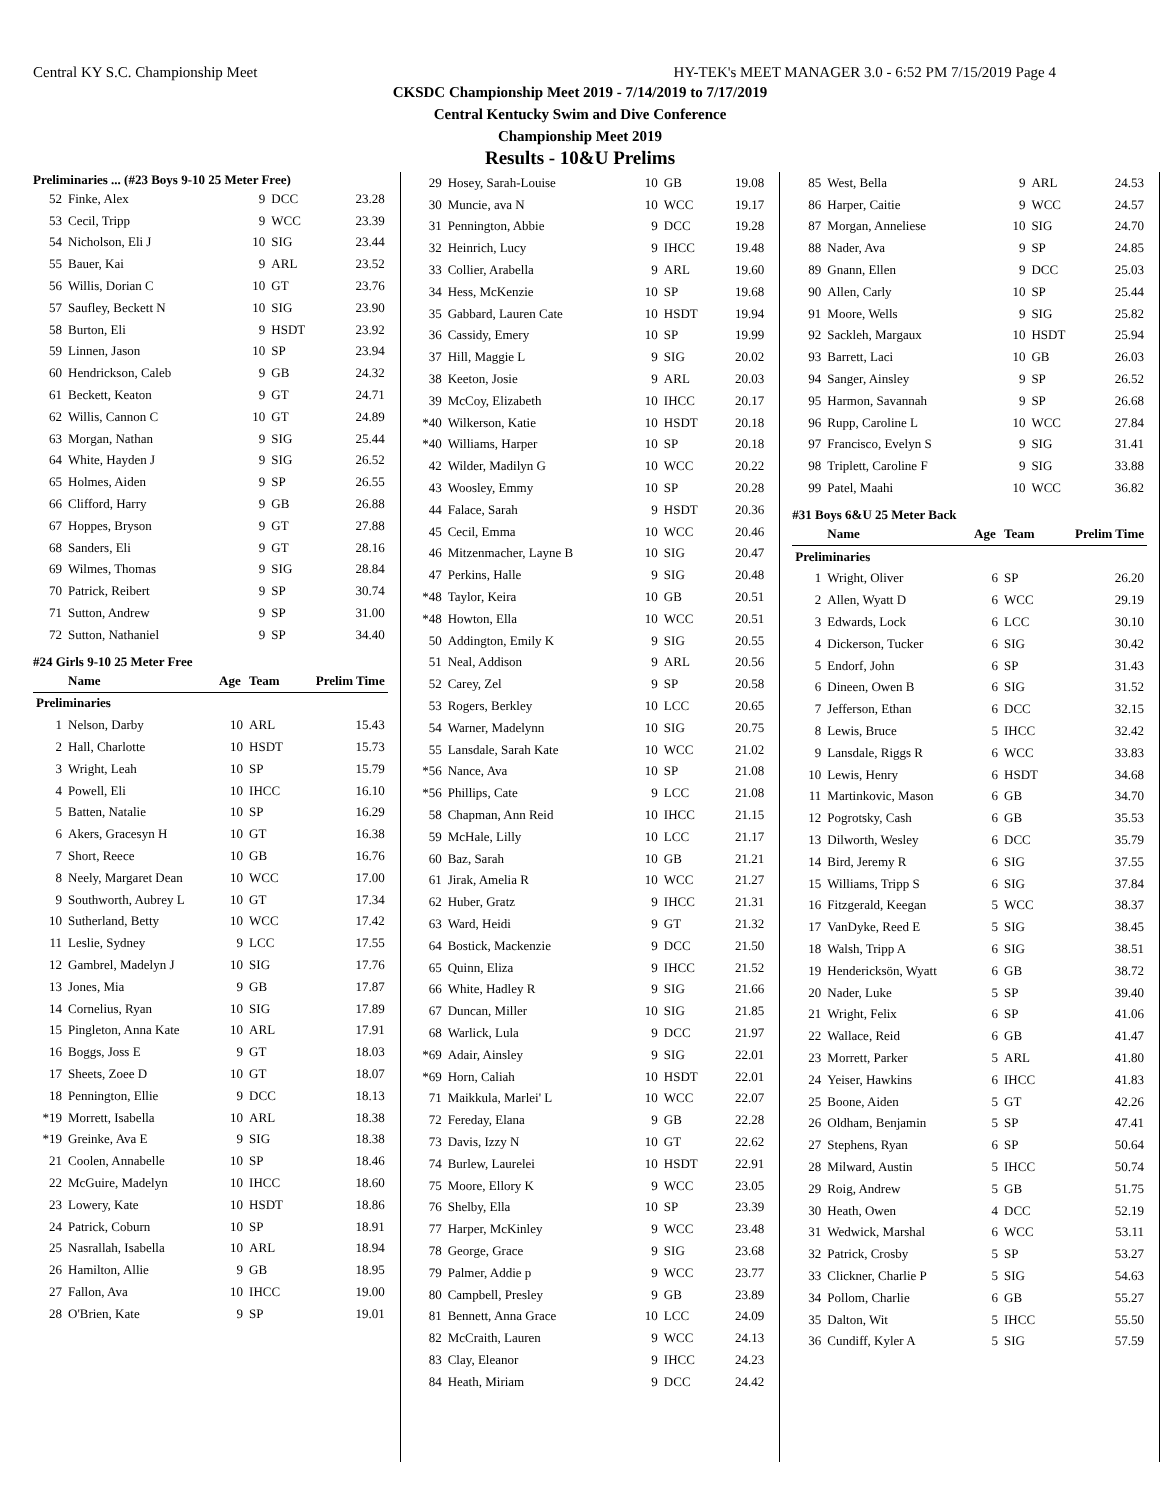Central KY S.C. Championship Meet HY-TEK's MEET MANAGER 3.0 - 6:52 PM 7/15/2019 Page 4
CKSDC Championship Meet 2019 - 7/14/2019 to 7/17/2019
Central Kentucky Swim and Dive Conference
Championship Meet 2019
Results - 10&U Prelims
Preliminaries ... (#23 Boys 9-10 25 Meter Free)
| 52 | Finke, Alex | 9 | DCC | 23.28 |
| 53 | Cecil, Tripp | 9 | WCC | 23.39 |
| 54 | Nicholson, Eli J | 10 | SIG | 23.44 |
| 55 | Bauer, Kai | 9 | ARL | 23.52 |
| 56 | Willis, Dorian C | 10 | GT | 23.76 |
| 57 | Saufley, Beckett N | 10 | SIG | 23.90 |
| 58 | Burton, Eli | 9 | HSDT | 23.92 |
| 59 | Linnen, Jason | 10 | SP | 23.94 |
| 60 | Hendrickson, Caleb | 9 | GB | 24.32 |
| 61 | Beckett, Keaton | 9 | GT | 24.71 |
| 62 | Willis, Cannon C | 10 | GT | 24.89 |
| 63 | Morgan, Nathan | 9 | SIG | 25.44 |
| 64 | White, Hayden J | 9 | SIG | 26.52 |
| 65 | Holmes, Aiden | 9 | SP | 26.55 |
| 66 | Clifford, Harry | 9 | GB | 26.88 |
| 67 | Hoppes, Bryson | 9 | GT | 27.88 |
| 68 | Sanders, Eli | 9 | GT | 28.16 |
| 69 | Wilmes, Thomas | 9 | SIG | 28.84 |
| 70 | Patrick, Reibert | 9 | SP | 30.74 |
| 71 | Sutton, Andrew | 9 | SP | 31.00 |
| 72 | Sutton, Nathaniel | 9 | SP | 34.40 |
#24 Girls 9-10 25 Meter Free
| | Name | Age | Team | Prelim Time |
| --- | --- | --- | --- | --- |
| Preliminaries | | | | |
| 1 | Nelson, Darby | 10 | ARL | 15.43 |
| 2 | Hall, Charlotte | 10 | HSDT | 15.73 |
| 3 | Wright, Leah | 10 | SP | 15.79 |
| 4 | Powell, Eli | 10 | IHCC | 16.10 |
| 5 | Batten, Natalie | 10 | SP | 16.29 |
| 6 | Akers, Gracesyn H | 10 | GT | 16.38 |
| 7 | Short, Reece | 10 | GB | 16.76 |
| 8 | Neely, Margaret Dean | 10 | WCC | 17.00 |
| 9 | Southworth, Aubrey L | 10 | GT | 17.34 |
| 10 | Sutherland, Betty | 10 | WCC | 17.42 |
| 11 | Leslie, Sydney | 9 | LCC | 17.55 |
| 12 | Gambrel, Madelyn J | 10 | SIG | 17.76 |
| 13 | Jones, Mia | 9 | GB | 17.87 |
| 14 | Cornelius, Ryan | 10 | SIG | 17.89 |
| 15 | Pingleton, Anna Kate | 10 | ARL | 17.91 |
| 16 | Boggs, Joss E | 9 | GT | 18.03 |
| 17 | Sheets, Zoee D | 10 | GT | 18.07 |
| 18 | Pennington, Ellie | 9 | DCC | 18.13 |
| *19 | Morrett, Isabella | 10 | ARL | 18.38 |
| *19 | Greinke, Ava E | 9 | SIG | 18.38 |
| 21 | Coolen, Annabelle | 10 | SP | 18.46 |
| 22 | McGuire, Madelyn | 10 | IHCC | 18.60 |
| 23 | Lowery, Kate | 10 | HSDT | 18.86 |
| 24 | Patrick, Coburn | 10 | SP | 18.91 |
| 25 | Nasrallah, Isabella | 10 | ARL | 18.94 |
| 26 | Hamilton, Allie | 9 | GB | 18.95 |
| 27 | Fallon, Ava | 10 | IHCC | 19.00 |
| 28 | O'Brien, Kate | 9 | SP | 19.01 |
| 29 | Hosey, Sarah-Louise | 10 | GB | 19.08 |
| 30 | Muncie, ava N | 10 | WCC | 19.17 |
| 31 | Pennington, Abbie | 9 | DCC | 19.28 |
| 32 | Heinrich, Lucy | 9 | IHCC | 19.48 |
| 33 | Collier, Arabella | 9 | ARL | 19.60 |
| 34 | Hess, McKenzie | 10 | SP | 19.68 |
| 35 | Gabbard, Lauren Cate | 10 | HSDT | 19.94 |
| 36 | Cassidy, Emery | 10 | SP | 19.99 |
| 37 | Hill, Maggie L | 9 | SIG | 20.02 |
| 38 | Keeton, Josie | 9 | ARL | 20.03 |
| 39 | McCoy, Elizabeth | 10 | IHCC | 20.17 |
| *40 | Wilkerson, Katie | 10 | HSDT | 20.18 |
| *40 | Williams, Harper | 10 | SP | 20.18 |
| 42 | Wilder, Madilyn G | 10 | WCC | 20.22 |
| 43 | Woosley, Emmy | 10 | SP | 20.28 |
| 44 | Falace, Sarah | 9 | HSDT | 20.36 |
| 45 | Cecil, Emma | 10 | WCC | 20.46 |
| 46 | Mitzenmacher, Layne B | 10 | SIG | 20.47 |
| 47 | Perkins, Halle | 9 | SIG | 20.48 |
| *48 | Taylor, Keira | 10 | GB | 20.51 |
| *48 | Howton, Ella | 10 | WCC | 20.51 |
| 50 | Addington, Emily K | 9 | SIG | 20.55 |
| 51 | Neal, Addison | 9 | ARL | 20.56 |
| 52 | Carey, Zel | 9 | SP | 20.58 |
| 53 | Rogers, Berkley | 10 | LCC | 20.65 |
| 54 | Warner, Madelynn | 10 | SIG | 20.75 |
| 55 | Lansdale, Sarah Kate | 10 | WCC | 21.02 |
| *56 | Nance, Ava | 10 | SP | 21.08 |
| *56 | Phillips, Cate | 9 | LCC | 21.08 |
| 58 | Chapman, Ann Reid | 10 | IHCC | 21.15 |
| 59 | McHale, Lilly | 10 | LCC | 21.17 |
| 60 | Baz, Sarah | 10 | GB | 21.21 |
| 61 | Jirak, Amelia R | 10 | WCC | 21.27 |
| 62 | Huber, Gratz | 9 | IHCC | 21.31 |
| 63 | Ward, Heidi | 9 | GT | 21.32 |
| 64 | Bostick, Mackenzie | 9 | DCC | 21.50 |
| 65 | Quinn, Eliza | 9 | IHCC | 21.52 |
| 66 | White, Hadley R | 9 | SIG | 21.66 |
| 67 | Duncan, Miller | 10 | SIG | 21.85 |
| 68 | Warlick, Lula | 9 | DCC | 21.97 |
| *69 | Adair, Ainsley | 9 | SIG | 22.01 |
| *69 | Horn, Caliah | 10 | HSDT | 22.01 |
| 71 | Maikkula, Marlei' L | 10 | WCC | 22.07 |
| 72 | Fereday, Elana | 9 | GB | 22.28 |
| 73 | Davis, Izzy N | 10 | GT | 22.62 |
| 74 | Burlew, Laurelei | 10 | HSDT | 22.91 |
| 75 | Moore, Ellory K | 9 | WCC | 23.05 |
| 76 | Shelby, Ella | 10 | SP | 23.39 |
| 77 | Harper, McKinley | 9 | WCC | 23.48 |
| 78 | George, Grace | 9 | SIG | 23.68 |
| 79 | Palmer, Addie p | 9 | WCC | 23.77 |
| 80 | Campbell, Presley | 9 | GB | 23.89 |
| 81 | Bennett, Anna Grace | 10 | LCC | 24.09 |
| 82 | McCraith, Lauren | 9 | WCC | 24.13 |
| 83 | Clay, Eleanor | 9 | IHCC | 24.23 |
| 84 | Heath, Miriam | 9 | DCC | 24.42 |
| 85 | West, Bella | 9 | ARL | 24.53 |
| 86 | Harper, Caitie | 9 | WCC | 24.57 |
| 87 | Morgan, Anneliese | 10 | SIG | 24.70 |
| 88 | Nader, Ava | 9 | SP | 24.85 |
| 89 | Gnann, Ellen | 9 | DCC | 25.03 |
| 90 | Allen, Carly | 10 | SP | 25.44 |
| 91 | Moore, Wells | 9 | SIG | 25.82 |
| 92 | Sackleh, Margaux | 10 | HSDT | 25.94 |
| 93 | Barrett, Laci | 10 | GB | 26.03 |
| 94 | Sanger, Ainsley | 9 | SP | 26.52 |
| 95 | Harmon, Savannah | 9 | SP | 26.68 |
| 96 | Rupp, Caroline L | 10 | WCC | 27.84 |
| 97 | Francisco, Evelyn S | 9 | SIG | 31.41 |
| 98 | Triplett, Caroline F | 9 | SIG | 33.88 |
| 99 | Patel, Maahi | 10 | WCC | 36.82 |
#31 Boys 6&U 25 Meter Back
| | Name | Age | Team | Prelim Time |
| --- | --- | --- | --- | --- |
| Preliminaries | | | | |
| 1 | Wright, Oliver | 6 | SP | 26.20 |
| 2 | Allen, Wyatt D | 6 | WCC | 29.19 |
| 3 | Edwards, Lock | 6 | LCC | 30.10 |
| 4 | Dickerson, Tucker | 6 | SIG | 30.42 |
| 5 | Endorf, John | 6 | SP | 31.43 |
| 6 | Dineen, Owen B | 6 | SIG | 31.52 |
| 7 | Jefferson, Ethan | 6 | DCC | 32.15 |
| 8 | Lewis, Bruce | 5 | IHCC | 32.42 |
| 9 | Lansdale, Riggs R | 6 | WCC | 33.83 |
| 10 | Lewis, Henry | 6 | HSDT | 34.68 |
| 11 | Martinkovic, Mason | 6 | GB | 34.70 |
| 12 | Pogrotsky, Cash | 6 | GB | 35.53 |
| 13 | Dilworth, Wesley | 6 | DCC | 35.79 |
| 14 | Bird, Jeremy R | 6 | SIG | 37.55 |
| 15 | Williams, Tripp S | 6 | SIG | 37.84 |
| 16 | Fitzgerald, Keegan | 5 | WCC | 38.37 |
| 17 | VanDyke, Reed E | 5 | SIG | 38.45 |
| 18 | Walsh, Tripp A | 6 | SIG | 38.51 |
| 19 | Hendericksön, Wyatt | 6 | GB | 38.72 |
| 20 | Nader, Luke | 5 | SP | 39.40 |
| 21 | Wright, Felix | 6 | SP | 41.06 |
| 22 | Wallace, Reid | 6 | GB | 41.47 |
| 23 | Morrett, Parker | 5 | ARL | 41.80 |
| 24 | Yeiser, Hawkins | 6 | IHCC | 41.83 |
| 25 | Boone, Aiden | 5 | GT | 42.26 |
| 26 | Oldham, Benjamin | 5 | SP | 47.41 |
| 27 | Stephens, Ryan | 6 | SP | 50.64 |
| 28 | Milward, Austin | 5 | IHCC | 50.74 |
| 29 | Roig, Andrew | 5 | GB | 51.75 |
| 30 | Heath, Owen | 4 | DCC | 52.19 |
| 31 | Wedwick, Marshal | 6 | WCC | 53.11 |
| 32 | Patrick, Crosby | 5 | SP | 53.27 |
| 33 | Clickner, Charlie P | 5 | SIG | 54.63 |
| 34 | Pollom, Charlie | 6 | GB | 55.27 |
| 35 | Dalton, Wit | 5 | IHCC | 55.50 |
| 36 | Cundiff, Kyler A | 5 | SIG | 57.59 |